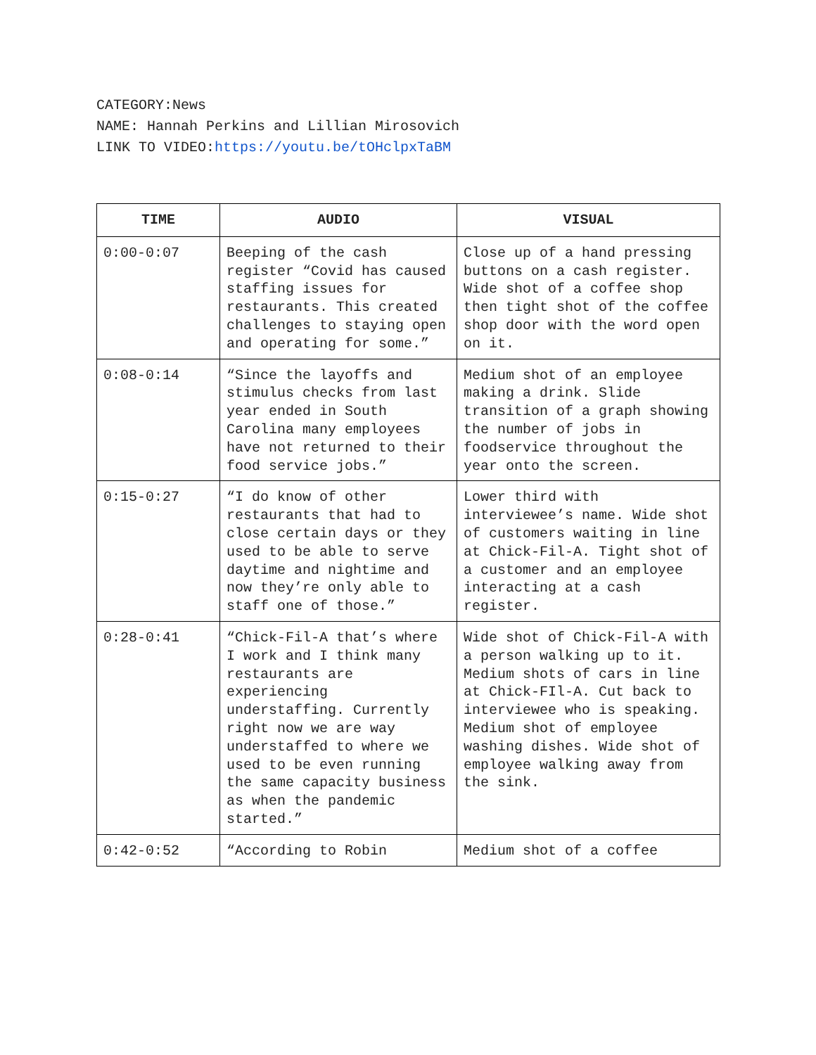CATEGORY:News
NAME: Hannah Perkins and Lillian Mirosovich
LINK TO VIDEO:https://youtu.be/tOHclpxTaBM
| TIME | AUDIO | VISUAL |
| --- | --- | --- |
| 0:00-0:07 | Beeping of the cash register “Covid has caused staffing issues for restaurants. This created challenges to staying open and operating for some.” | Close up of a hand pressing buttons on a cash register. Wide shot of a coffee shop then tight shot of the coffee shop door with the word open on it. |
| 0:08-0:14 | “Since the layoffs and stimulus checks from last year ended in South Carolina many employees have not returned to their food service jobs.” | Medium shot of an employee making a drink. Slide transition of a graph showing the number of jobs in foodservice throughout the year onto the screen. |
| 0:15-0:27 | “I do know of other restaurants that had to close certain days or they used to be able to serve daytime and nightime and now they’re only able to staff one of those.” | Lower third with interviewee’s name. Wide shot of customers waiting in line at Chick-Fil-A. Tight shot of a customer and an employee interacting at a cash register. |
| 0:28-0:41 | “Chick-Fil-A that’s where I work and I think many restaurants are experiencing understaffing. Currently right now we are way understaffed to where we used to be even running the same capacity business as when the pandemic started.” | Wide shot of Chick-Fil-A with a person walking up to it. Medium shots of cars in line at Chick-FIl-A. Cut back to interviewee who is speaking. Medium shot of employee washing dishes. Wide shot of employee walking away from the sink. |
| 0:42-0:52 | “According to Robin | Medium shot of a coffee |